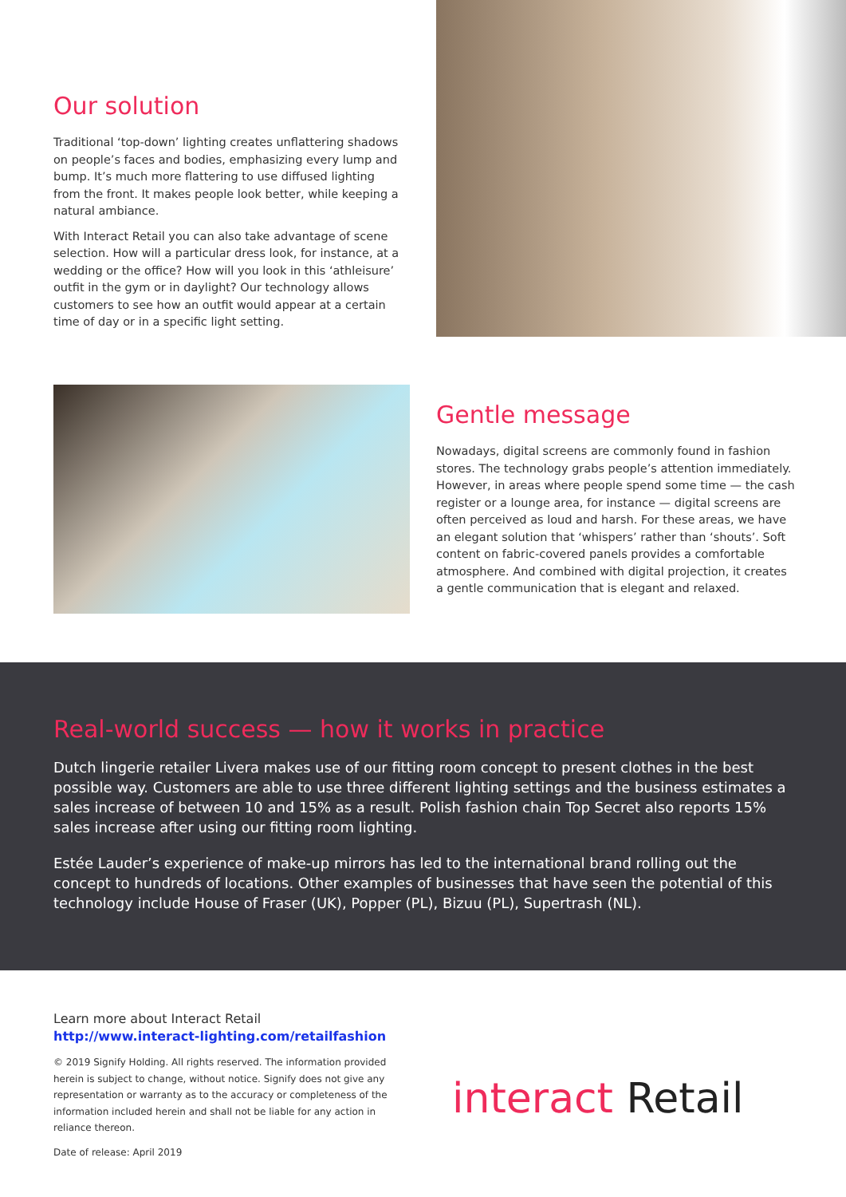Our solution
Traditional ‘top-down’ lighting creates unflattering shadows on people’s faces and bodies, emphasizing every lump and bump. It’s much more flattering to use diffused lighting from the front. It makes people look better, while keeping a natural ambiance.
With Interact Retail you can also take advantage of scene selection. How will a particular dress look, for instance, at a wedding or the office? How will you look in this ‘athleisure’ outfit in the gym or in daylight? Our technology allows customers to see how an outfit would appear at a certain time of day or in a specific light setting.
Gentle message
Nowadays, digital screens are commonly found in fashion stores. The technology grabs people’s attention immediately. However, in areas where people spend some time — the cash register or a lounge area, for instance — digital screens are often perceived as loud and harsh. For these areas, we have an elegant solution that ‘whispers’ rather than ‘shouts’. Soft content on fabric-covered panels provides a comfortable atmosphere. And combined with digital projection, it creates a gentle communication that is elegant and relaxed.
Real-world success — how it works in practice
Dutch lingerie retailer Livera makes use of our fitting room concept to present clothes in the best possible way. Customers are able to use three different lighting settings and the business estimates a sales increase of between 10 and 15% as a result. Polish fashion chain Top Secret also reports 15% sales increase after using our fitting room lighting.
Estée Lauder’s experience of make-up mirrors has led to the international brand rolling out the concept to hundreds of locations. Other examples of businesses that have seen the potential of this technology include House of Fraser (UK), Popper (PL), Bizuu (PL), Supertrash (NL).
Learn more about Interact Retail
http://www.interact-lighting.com/retailfashion
© 2019 Signify Holding. All rights reserved. The information provided herein is subject to change, without notice. Signify does not give any representation or warranty as to the accuracy or completeness of the information included herein and shall not be liable for any action in reliance thereon.
Date of release: April 2019
interact Retail